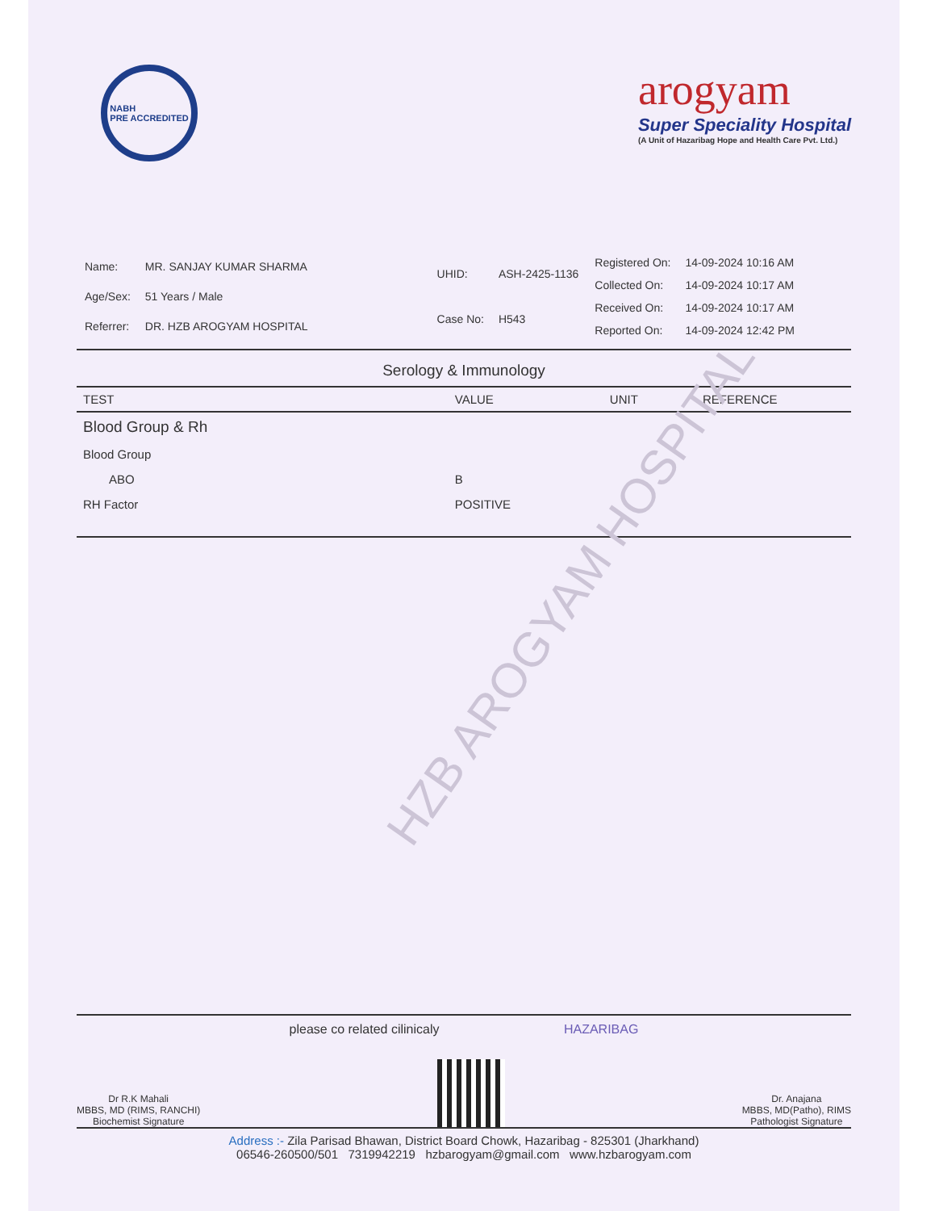HZB AROGYAM HOSPITAL
NABH
PRE ACCREDITED
arogyam
Super Speciality Hospital
(A Unit of Hazaribag Hope and Health Care Pvt. Ltd.)
| Name: | MR. SANJAY KUMAR SHARMA |
| Age/Sex: | 51 Years / Male |
| Referrer: | DR. HZB AROGYAM HOSPITAL |
| UHID: | ASH-2425-1136 |
| Case No: | H543 |
| Registered On: | 14-09-2024 10:16 AM |
| Collected On: | 14-09-2024 10:17 AM |
| Received On: | 14-09-2024 10:17 AM |
| Reported On: | 14-09-2024 12:42 PM |
Serology & Immunology
| TEST | VALUE | UNIT | REFERENCE |
| --- | --- | --- | --- |
| Blood Group & Rh | | | |
| Blood Group | | | |
| ABO | B | | |
| RH Factor | POSITIVE | | |
please co related cilinicaly HAZARIBAG
Dr R.K Mahali
MBBS, MD (RIMS, RANCHI)
Biochemist Signature
Dr. Anajana
MBBS, MD(Patho), RIMS
Pathologist Signature
Address :- Zila Parisad Bhawan, District Board Chowk, Hazaribag - 825301 (Jharkhand)
06546-260500/501 7319942219 hzbarogyam@gmail.com www.hzbarogyam.com